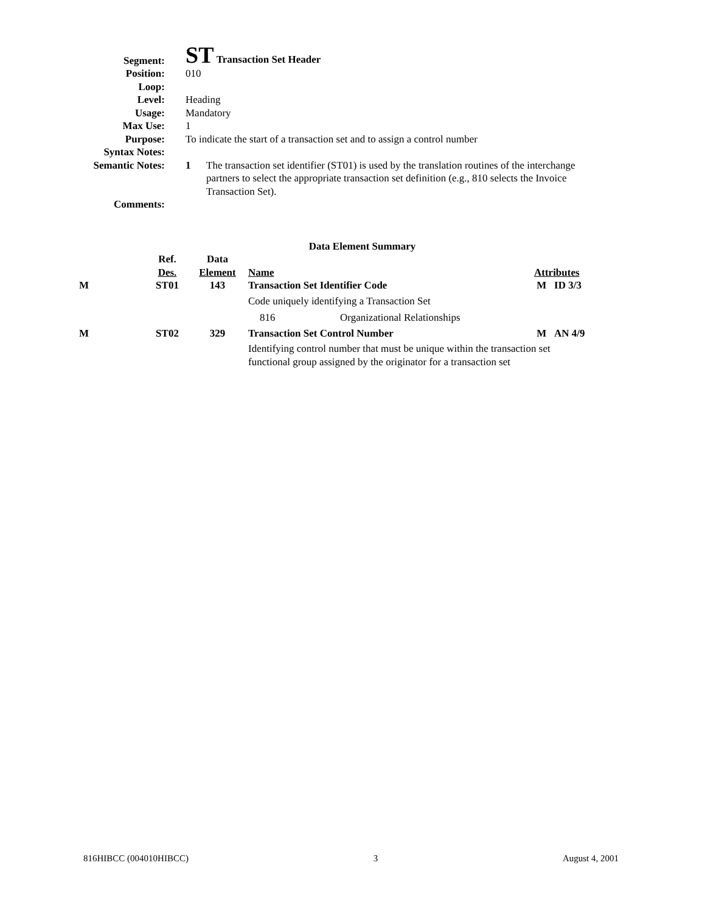Segment:
ST Transaction Set Header
Position: 010
Loop:
Level: Heading
Usage: Mandatory
Max Use: 1
Purpose: To indicate the start of a transaction set and to assign a control number
Syntax Notes:
Semantic Notes: 1 The transaction set identifier (ST01) is used by the translation routines of the interchange partners to select the appropriate transaction set definition (e.g., 810 selects the Invoice Transaction Set).
Comments:
Data Element Summary
| | Ref. Des. | Data Element | Name | Attributes |
| M | ST01 | 143 | Transaction Set Identifier Code | M ID 3/3 |
| | | | Code uniquely identifying a Transaction Set | |
| | | | 816 Organizational Relationships | |
| M | ST02 | 329 | Transaction Set Control Number | M AN 4/9 |
| | | | Identifying control number that must be unique within the transaction set functional group assigned by the originator for a transaction set | |
816HIBCC (004010HIBCC) 3 August 4, 2001